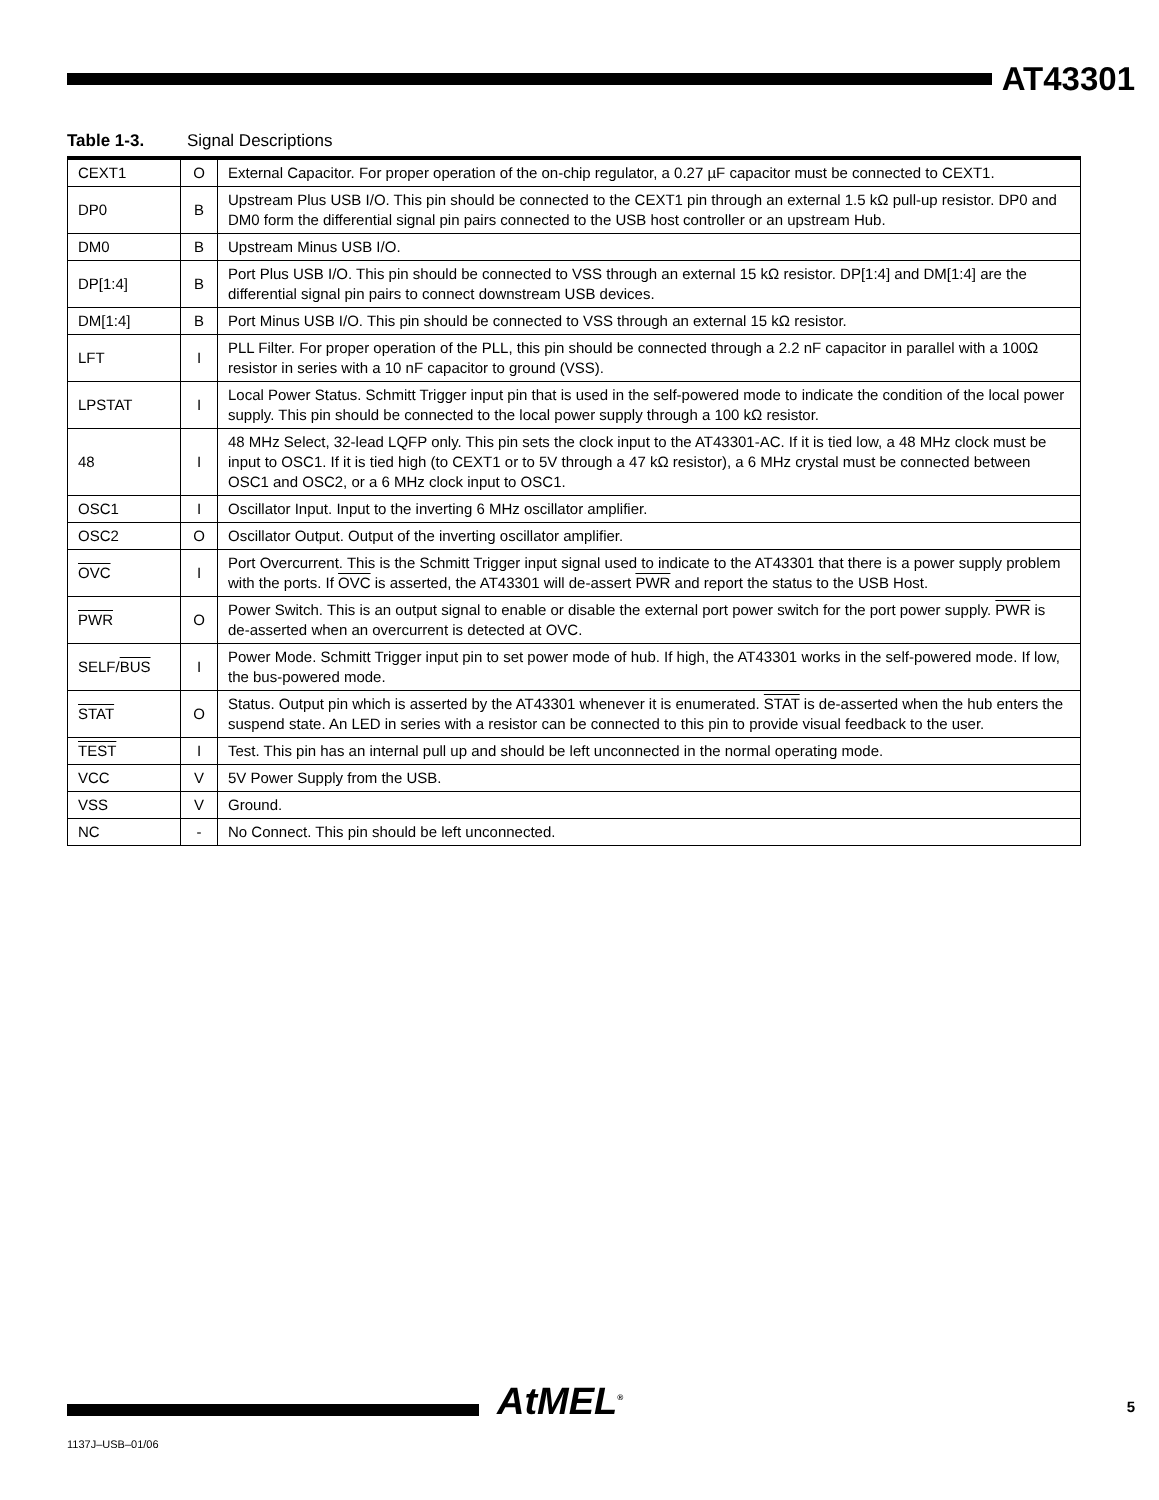AT43301
Table 1-3. Signal Descriptions
| CEXT1 | O | External Capacitor. For proper operation of the on-chip regulator, a 0.27 µF capacitor must be connected to CEXT1. |
| DP0 | B | Upstream Plus USB I/O. This pin should be connected to the CEXT1 pin through an external 1.5 kΩ pull-up resistor. DP0 and DM0 form the differential signal pin pairs connected to the USB host controller or an upstream Hub. |
| DM0 | B | Upstream Minus USB I/O. |
| DP[1:4] | B | Port Plus USB I/O. This pin should be connected to VSS through an external 15 kΩ resistor. DP[1:4] and DM[1:4] are the differential signal pin pairs to connect downstream USB devices. |
| DM[1:4] | B | Port Minus USB I/O. This pin should be connected to VSS through an external 15 kΩ resistor. |
| LFT | I | PLL Filter. For proper operation of the PLL, this pin should be connected through a 2.2 nF capacitor in parallel with a 100Ω resistor in series with a 10 nF capacitor to ground (VSS). |
| LPSTAT | I | Local Power Status. Schmitt Trigger input pin that is used in the self-powered mode to indicate the condition of the local power supply. This pin should be connected to the local power supply through a 100 kΩ resistor. |
| 48 | I | 48 MHz Select, 32-lead LQFP only. This pin sets the clock input to the AT43301-AC. If it is tied low, a 48 MHz clock must be input to OSC1. If it is tied high (to CEXT1 or to 5V through a 47 kΩ resistor), a 6 MHz crystal must be connected between OSC1 and OSC2, or a 6 MHz clock input to OSC1. |
| OSC1 | I | Oscillator Input. Input to the inverting 6 MHz oscillator amplifier. |
| OSC2 | O | Oscillator Output. Output of the inverting oscillator amplifier. |
| OVC | I | Port Overcurrent. This is the Schmitt Trigger input signal used to indicate to the AT43301 that there is a power supply problem with the ports. If OVC is asserted, the AT43301 will de-assert PWR and report the status to the USB Host. |
| PWR | O | Power Switch. This is an output signal to enable or disable the external port power switch for the port power supply. PWR is de-asserted when an overcurrent is detected at OVC. |
| SELF/ BUS | I | Power Mode. Schmitt Trigger input pin to set power mode of hub. If high, the AT43301 works in the self-powered mode. If low, the bus-powered mode. |
| STAT | O | Status. Output pin which is asserted by the AT43301 whenever it is enumerated. STAT is de-asserted when the hub enters the suspend state. An LED in series with a resistor can be connected to this pin to provide visual feedback to the user. |
| TEST | I | Test. This pin has an internal pull up and should be left unconnected in the normal operating mode. |
| VCC | V | 5V Power Supply from the USB. |
| VSS | V | Ground. |
| NC | - | No Connect. This pin should be left unconnected. |
AtMEL<sup>®</sup> 5
1137J–USB–01/06